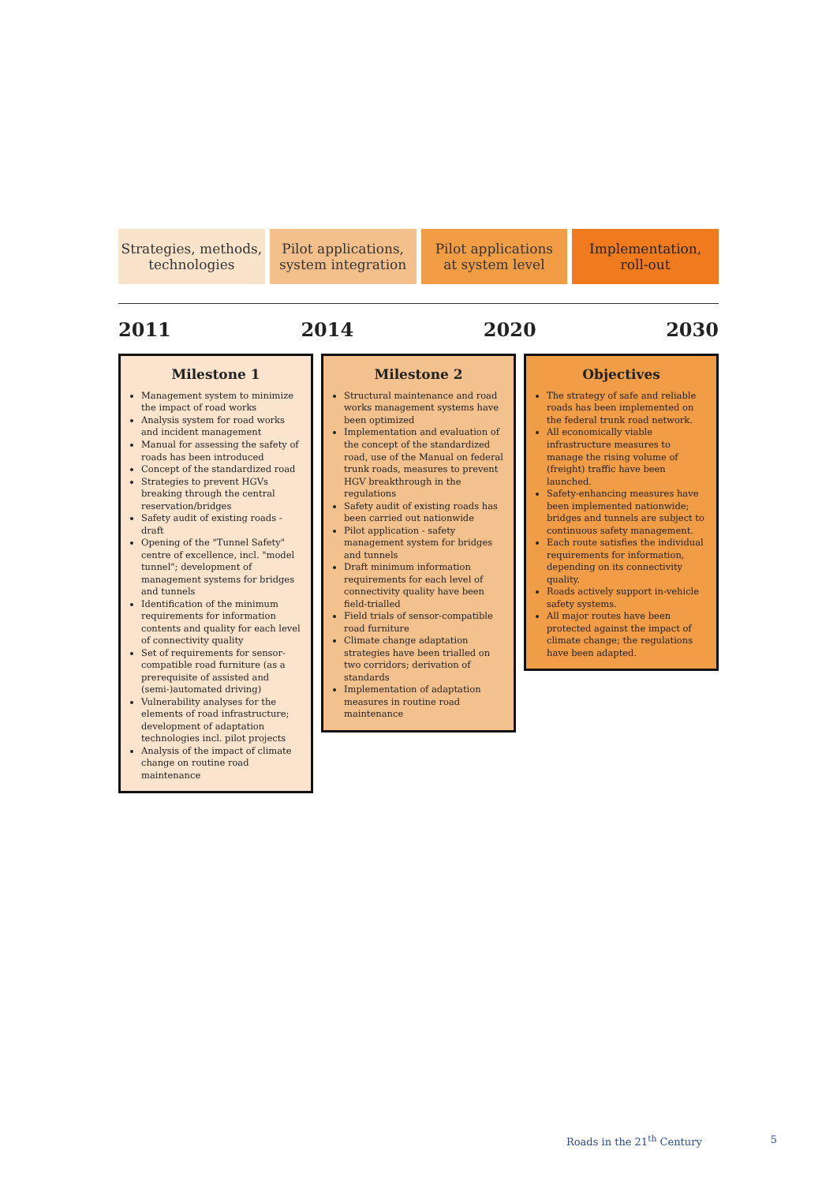Strategies, methods,
technologies
Pilot applications,
system integration
Pilot applications
at system level
Implementation,
roll-out
2011 2014 2020 2030
Milestone 1
Management system to minimize the impact of road works
Analysis system for road works and incident management
Manual for assessing the safety of roads has been introduced
Concept of the standardized road
Strategies to prevent HGVs breaking through the central reservation/bridges
Safety audit of existing roads - draft
Opening of the "Tunnel Safety" centre of excellence, incl. "model tunnel"; development of management systems for bridges and tunnels
Identification of the minimum requirements for information contents and quality for each level of connectivity quality
Set of requirements for sensor-compatible road furniture (as a prerequisite of assisted and (semi-)automated driving)
Vulnerability analyses for the elements of road infrastructure; development of adaptation technologies incl. pilot projects
Analysis of the impact of climate change on routine road maintenance
Milestone 2
Structural maintenance and road works management systems have been optimized
Implementation and evaluation of the concept of the standardized road, use of the Manual on federal trunk roads, measures to prevent HGV breakthrough in the regulations
Safety audit of existing roads has been carried out nationwide
Pilot application - safety management system for bridges and tunnels
Draft minimum information requirements for each level of connectivity quality have been field-trialled
Field trials of sensor-compatible road furniture
Climate change adaptation strategies have been trialled on two corridors; derivation of standards
Implementation of adaptation measures in routine road maintenance
Objectives
The strategy of safe and reliable roads has been implemented on the federal trunk road network.
All economically viable infrastructure measures to manage the rising volume of (freight) traffic have been launched.
Safety-enhancing measures have been implemented nationwide; bridges and tunnels are subject to continuous safety management.
Each route satisfies the individual requirements for information, depending on its connectivity quality.
Roads actively support in-vehicle safety systems.
All major routes have been protected against the impact of climate change; the regulations have been adapted.
Roads in the 21<sup>th</sup> Century 5